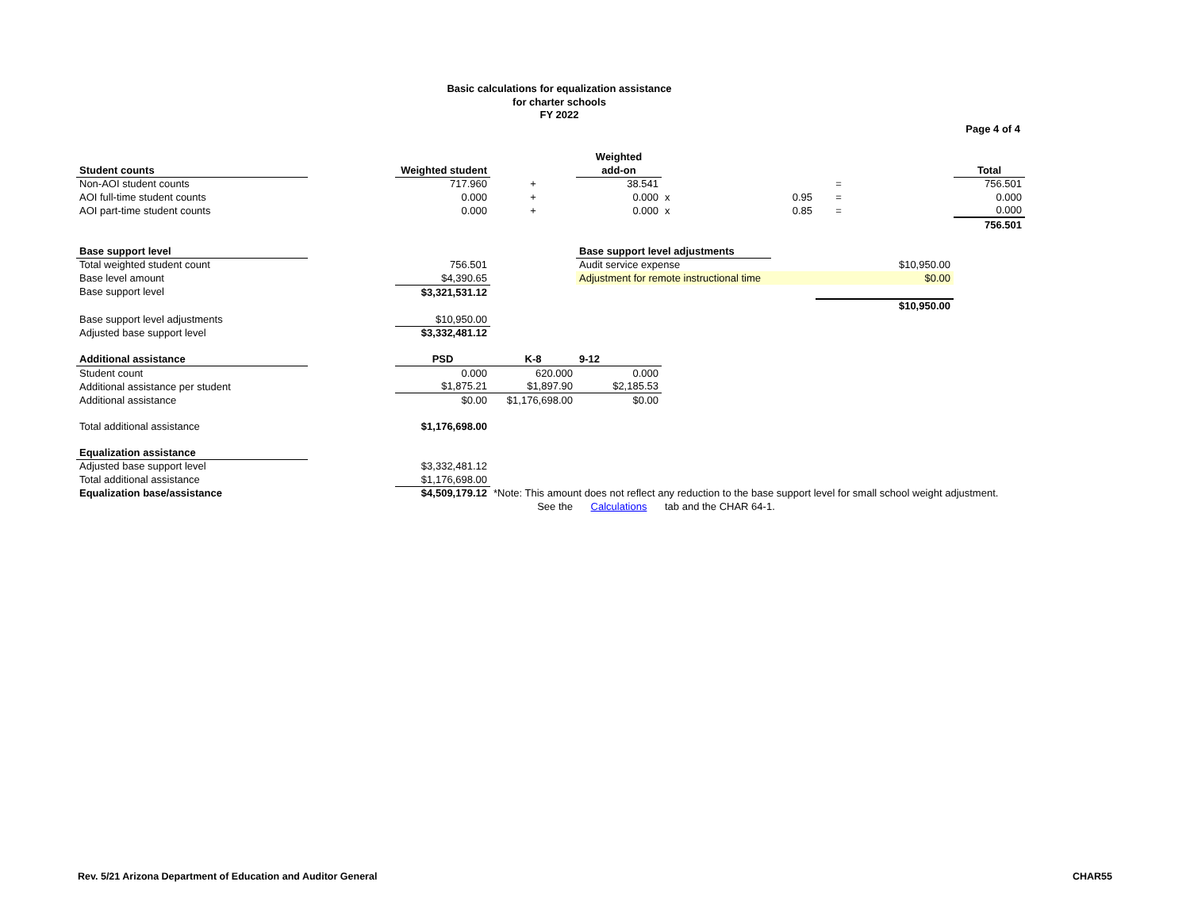Basic calculations for equalization assistance
for charter schools
FY 2022
Page 4 of 4
| | | | | Weighted | | | | | | |
| Student counts | | Weighted student | | add-on | | | | | | Total |
| Non-AOI student counts | | 717.960 | + | 38.541 | | | | = | | 756.501 |
| AOI full-time student counts | | 0.000 | + | 0.000 | x | | 0.95 | = | | 0.000 |
| AOI part-time student counts | | 0.000 | + | 0.000 | x | | 0.85 | = | | 0.000 |
| | | | | | | | | | | 756.501 |
| Base support level | | | | Base support level adjustments | | | | | | |
| Total weighted student count | | 756.501 | | Audit service expense | | | | $10,950.00 | | |
| Base level amount | | $4,390.65 | | Adjustment for remote instructional time | | | | $0.00 | | |
| Base support level | | $3,321,531.12 | | | | | | | | |
| | | | | | | | | $10,950.00 | | |
| Base support level adjustments | | $10,950.00 | | | | | | | | |
| Adjusted base support level | | $3,332,481.12 | | | | | | | | |
| Additional assistance | | PSD | K-8 | 9-12 | | | | | | |
| Student count | | 0.000 | 620.000 | 0.000 | | | | | | |
| Additional assistance per student | | $1,875.21 | $1,897.90 | $2,185.53 | | | | | | |
| Additional assistance | | $0.00 | $1,176,698.00 | $0.00 | | | | | | |
| Total additional assistance | | $1,176,698.00 | | | | | | | | |
| Equalization assistance | | | | | | | | | | |
| Adjusted base support level | | $3,332,481.12 | | | | | | | | |
| Total additional assistance | | $1,176,698.00 | | | | | | | | |
| Equalization base/assistance | | $4,509,179.12 | *Note: This amount does not reflect any reduction to the base support level for small school weight adjustment. | | | | | | | |
| | | | See the | Calculations | tab and the CHAR 64-1. | | | | | |
Rev. 5/21 Arizona Department of Education and Auditor General CHAR55